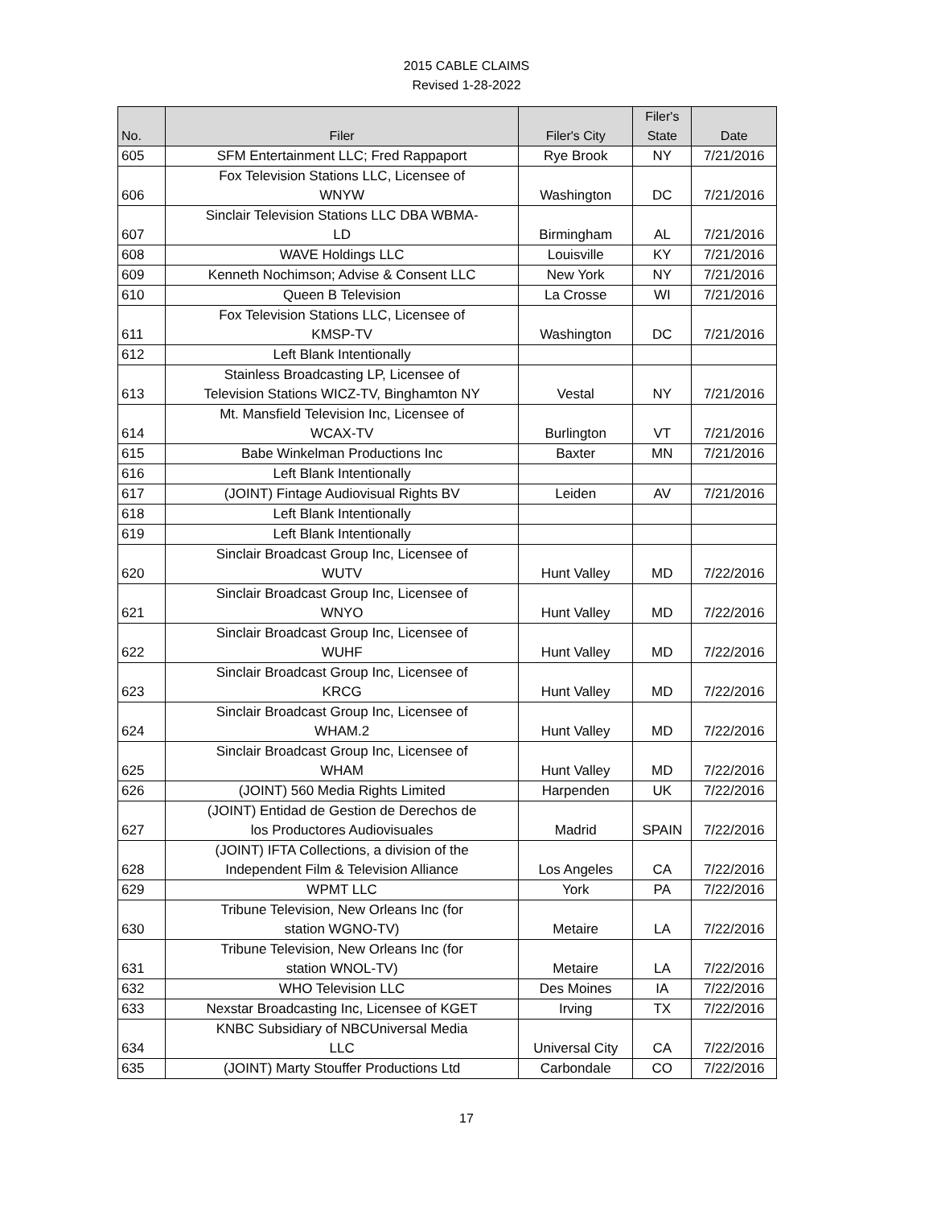2015 CABLE CLAIMS
Revised 1-28-2022
| No. | Filer | Filer's City | Filer's State | Date |
| --- | --- | --- | --- | --- |
| 605 | SFM Entertainment LLC; Fred Rappaport | Rye Brook | NY | 7/21/2016 |
| 606 | Fox Television Stations LLC, Licensee of WNYW | Washington | DC | 7/21/2016 |
| 607 | Sinclair Television Stations LLC DBA WBMA- LD | Birmingham | AL | 7/21/2016 |
| 608 | WAVE Holdings LLC | Louisville | KY | 7/21/2016 |
| 609 | Kenneth Nochimson; Advise & Consent LLC | New York | NY | 7/21/2016 |
| 610 | Queen B Television | La Crosse | WI | 7/21/2016 |
| 611 | Fox Television Stations LLC, Licensee of KMSP-TV | Washington | DC | 7/21/2016 |
| 612 | Left Blank Intentionally | | | |
| 613 | Stainless Broadcasting LP, Licensee of Television Stations WICZ-TV, Binghamton NY | Vestal | NY | 7/21/2016 |
| 614 | Mt. Mansfield Television Inc, Licensee of WCAX-TV | Burlington | VT | 7/21/2016 |
| 615 | Babe Winkelman Productions Inc | Baxter | MN | 7/21/2016 |
| 616 | Left Blank Intentionally | | | |
| 617 | (JOINT) Fintage Audiovisual Rights BV | Leiden | AV | 7/21/2016 |
| 618 | Left Blank Intentionally | | | |
| 619 | Left Blank Intentionally | | | |
| 620 | Sinclair Broadcast Group Inc, Licensee of WUTV | Hunt Valley | MD | 7/22/2016 |
| 621 | Sinclair Broadcast Group Inc, Licensee of WNYO | Hunt Valley | MD | 7/22/2016 |
| 622 | Sinclair Broadcast Group Inc, Licensee of WUHF | Hunt Valley | MD | 7/22/2016 |
| 623 | Sinclair Broadcast Group Inc, Licensee of KRCG | Hunt Valley | MD | 7/22/2016 |
| 624 | Sinclair Broadcast Group Inc, Licensee of WHAM.2 | Hunt Valley | MD | 7/22/2016 |
| 625 | Sinclair Broadcast Group Inc, Licensee of WHAM | Hunt Valley | MD | 7/22/2016 |
| 626 | (JOINT) 560 Media Rights Limited | Harpenden | UK | 7/22/2016 |
| 627 | (JOINT) Entidad de Gestion de Derechos de los Productores Audiovisuales | Madrid | SPAIN | 7/22/2016 |
| 628 | (JOINT) IFTA Collections, a division of the Independent Film & Television Alliance | Los Angeles | CA | 7/22/2016 |
| 629 | WPMT LLC | York | PA | 7/22/2016 |
| 630 | Tribune Television, New Orleans Inc (for station WGNO-TV) | Metaire | LA | 7/22/2016 |
| 631 | Tribune Television, New Orleans Inc (for station WNOL-TV) | Metaire | LA | 7/22/2016 |
| 632 | WHO Television LLC | Des Moines | IA | 7/22/2016 |
| 633 | Nexstar Broadcasting Inc, Licensee of KGET | Irving | TX | 7/22/2016 |
| 634 | KNBC Subsidiary of NBCUniversal Media LLC | Universal City | CA | 7/22/2016 |
| 635 | (JOINT) Marty Stouffer Productions Ltd | Carbondale | CO | 7/22/2016 |
17